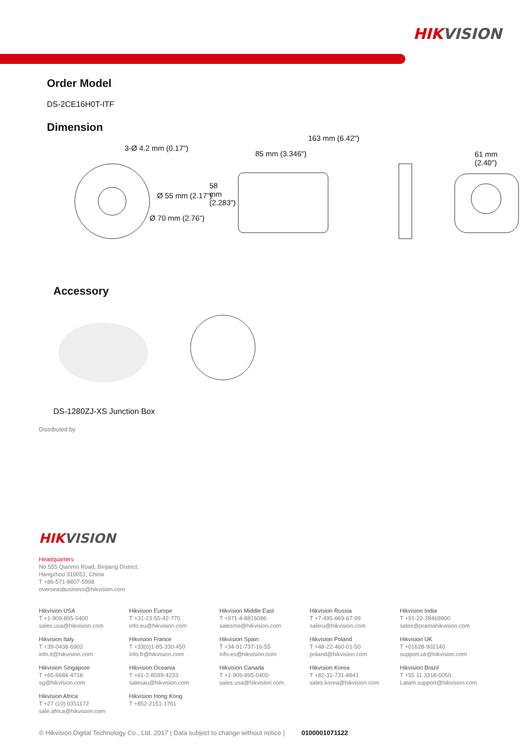HIKVISION
Order Model
DS-2CE16H0T-ITF
Dimension
3-Ø 4.2 mm (0.17")
Ø 55 mm (2.17")
Ø 70 mm (2.76")
163 mm (6.42")
85 mm (3.346")
58 mm (2.283")
61 mm
(2.40")
Accessory
DS-1280ZJ-XS Junction Box
Distributed by
HIKVISION
Headquarters
No.555 Qianmo Road, Binjiang District,
Hangzhou 310051, China
T +86-571-8807-5998
overseasbusiness@hikvision.com
Hikvision USA
T +1-909-895-0400
sales.usa@hikvision.com
Hikvision Europe
T +31-23-55-42-770
info.eu@hikvision.com
Hikvision Middle East
T +971-4-8816086
salesme@hikvision.com
Hikvision Russia
T +7-495-669-67-99
saleru@hikvision.com
Hikvision India
T +91-22-28469900
sales@pramahikvision.com
Hikvision Italy
T +39-0438-6902
info.it@hikvision.com
Hikvision France
T +33(0)1-85-330-450
info.fr@hikvision.com
Hikvision Spain
T +34-91-737-16-55
info.es@hikvision.com
Hikvision Poland
T +48-22-460-01-50
poland@hikvision.com
Hikvision UK
T +01628-902140
support.uk@hikvision.com
Hikvision Singapore
T +65-6684-4718
sg@hikvision.com
Hikvision Oceania
T +61-2-8599-4233
salesau@hikvision.com
Hikvision Canada
T +1-909-895-0400
sales.usa@hikvision.com
Hikvision Korea
T +82-31-731-8841
sales.korea@hikvision.com
Hikvision Brazil
T +55 11 3318-0050
Latam.support@hikvision.com
Hikvision Africa
T +27 (10) 0351172
sale.africa@hikvision.com
Hikvision Hong Kong
T +852-2151-1761
© Hikvision Digital Technology Co., Ltd. 2017 | Data subject to change without notice | 0100001071122